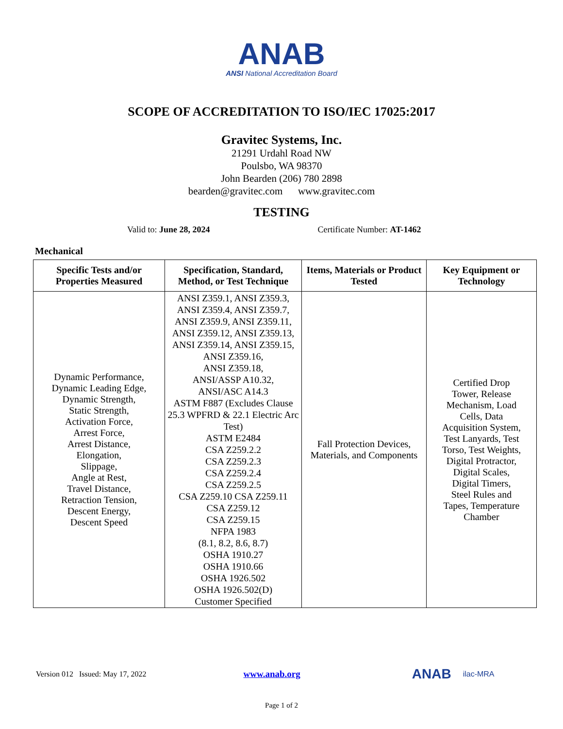ANAB
ANSI National Accreditation Board
SCOPE OF ACCREDITATION TO ISO/IEC 17025:2017
Gravitec Systems, Inc.
21291 Urdahl Road NW
Poulsbo, WA 98370
John Bearden (206) 780 2898
bearden@gravitec.com www.gravitec.com
TESTING
Valid to: June 28, 2024 Certificate Number: AT-1462
Mechanical
| Specific Tests and/or Properties Measured | Specification, Standard, Method, or Test Technique | Items, Materials or Product Tested | Key Equipment or Technology |
| --- | --- | --- | --- |
| Dynamic Performance, Dynamic Leading Edge, Dynamic Strength, Static Strength, Activation Force, Arrest Force, Arrest Distance, Elongation, Slippage, Angle at Rest, Travel Distance, Retraction Tension, Descent Energy, Descent Speed | ANSI Z359.1, ANSI Z359.3, ANSI Z359.4, ANSI Z359.7, ANSI Z359.9, ANSI Z359.11, ANSI Z359.12, ANSI Z359.13, ANSI Z359.14, ANSI Z359.15, ANSI Z359.16, ANSI Z359.18, ANSI/ASSP A10.32, ANSI/ASC A14.3 ASTM F887 (Excludes Clause 25.3 WPFRD & 22.1 Electric Arc Test) ASTM E2484 CSA Z259.2.2 CSA Z259.2.3 CSA Z259.2.4 CSA Z259.2.5 CSA Z259.10 CSA Z259.11 CSA Z259.12 CSA Z259.15 NFPA 1983 (8.1, 8.2, 8.6, 8.7) OSHA 1910.27 OSHA 1910.66 OSHA 1926.502 OSHA 1926.502(D) Customer Specified | Fall Protection Devices, Materials, and Components | Certified Drop Tower, Release Mechanism, Load Cells, Data Acquisition System, Test Lanyards, Test Torso, Test Weights, Digital Protractor, Digital Scales, Digital Timers, Steel Rules and Tapes, Temperature Chamber |
Version 012 Issued: May 17, 2022 www.anab.org ANAB ilac-MRA
Page 1 of 2